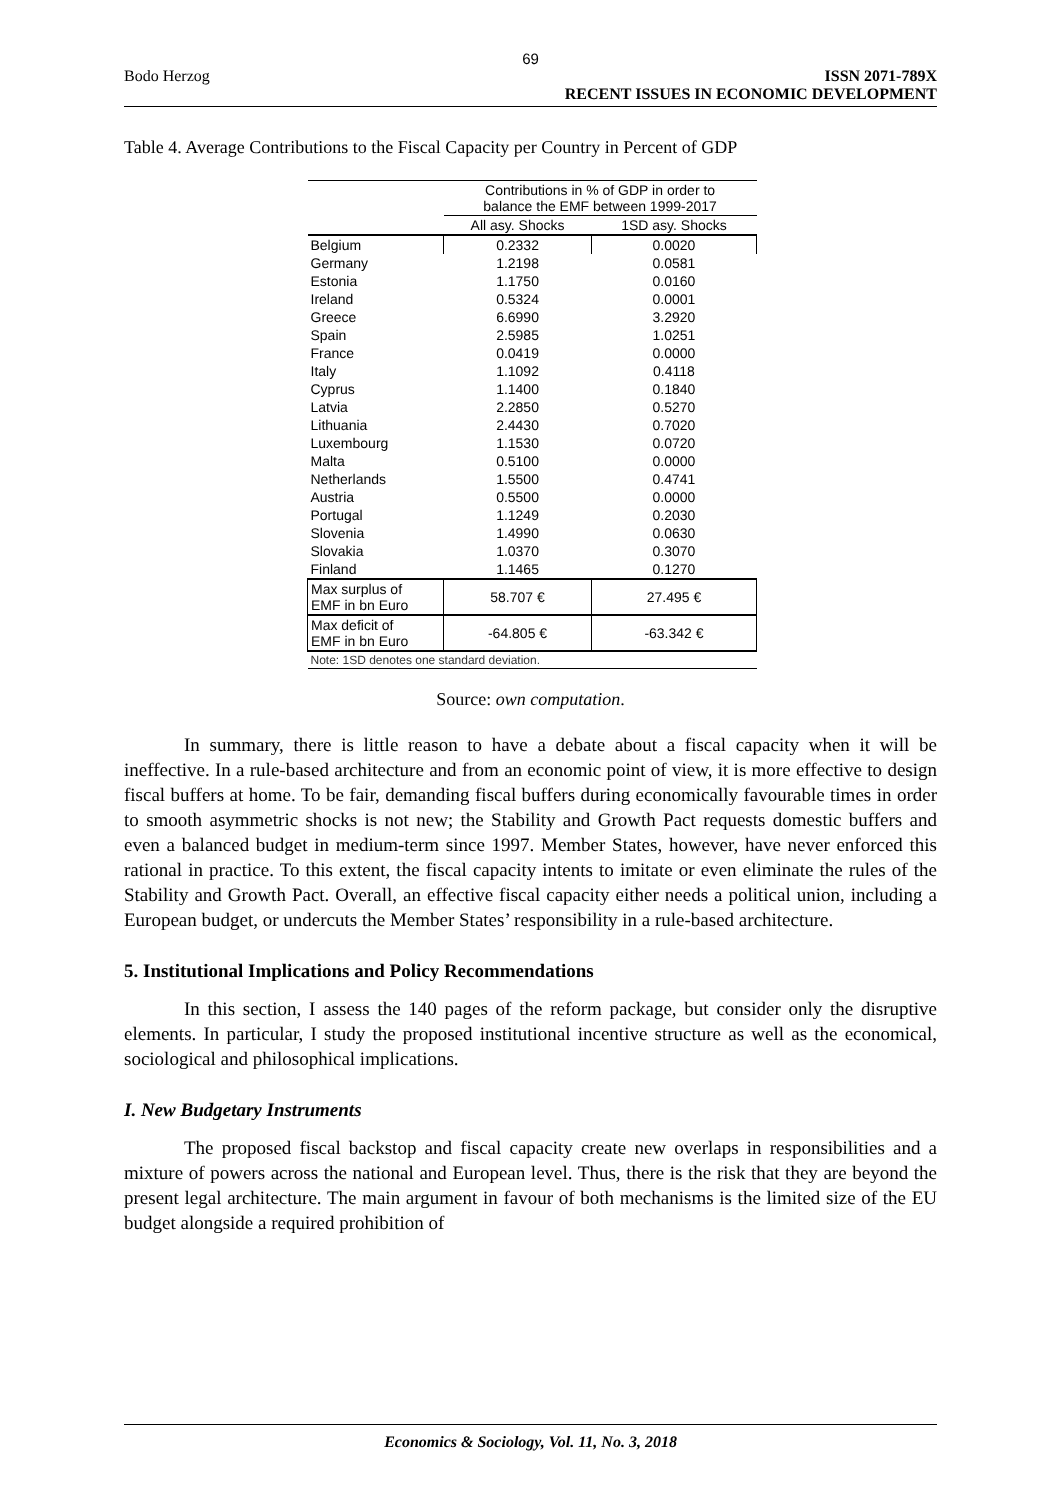69
Bodo Herzog ISSN 2071-789X
RECENT ISSUES IN ECONOMIC DEVELOPMENT
Table 4. Average Contributions to the Fiscal Capacity per Country in Percent of GDP
| | Contributions in % of GDP in order to balance the EMF between 1999-2017 | |
| --- | --- | --- |
| | All asy. Shocks | 1SD asy. Shocks |
| Belgium | 0.2332 | 0.0020 |
| Germany | 1.2198 | 0.0581 |
| Estonia | 1.1750 | 0.0160 |
| Ireland | 0.5324 | 0.0001 |
| Greece | 6.6990 | 3.2920 |
| Spain | 2.5985 | 1.0251 |
| France | 0.0419 | 0.0000 |
| Italy | 1.1092 | 0.4118 |
| Cyprus | 1.1400 | 0.1840 |
| Latvia | 2.2850 | 0.5270 |
| Lithuania | 2.4430 | 0.7020 |
| Luxembourg | 1.1530 | 0.0720 |
| Malta | 0.5100 | 0.0000 |
| Netherlands | 1.5500 | 0.4741 |
| Austria | 0.5500 | 0.0000 |
| Portugal | 1.1249 | 0.2030 |
| Slovenia | 1.4990 | 0.0630 |
| Slovakia | 1.0370 | 0.3070 |
| Finland | 1.1465 | 0.1270 |
| Max surplus of EMF in bn Euro | 58.707 € | 27.495 € |
| Max deficit of EMF in bn Euro | -64.805 € | -63.342 € |
| Note: 1SD denotes one standard deviation. | | |
Source: own computation.
In summary, there is little reason to have a debate about a fiscal capacity when it will be ineffective. In a rule-based architecture and from an economic point of view, it is more effective to design fiscal buffers at home. To be fair, demanding fiscal buffers during economically favourable times in order to smooth asymmetric shocks is not new; the Stability and Growth Pact requests domestic buffers and even a balanced budget in medium-term since 1997. Member States, however, have never enforced this rational in practice. To this extent, the fiscal capacity intents to imitate or even eliminate the rules of the Stability and Growth Pact. Overall, an effective fiscal capacity either needs a political union, including a European budget, or undercuts the Member States’ responsibility in a rule-based architecture.
5. Institutional Implications and Policy Recommendations
In this section, I assess the 140 pages of the reform package, but consider only the disruptive elements. In particular, I study the proposed institutional incentive structure as well as the economical, sociological and philosophical implications.
I. New Budgetary Instruments
The proposed fiscal backstop and fiscal capacity create new overlaps in responsibilities and a mixture of powers across the national and European level. Thus, there is the risk that they are beyond the present legal architecture. The main argument in favour of both mechanisms is the limited size of the EU budget alongside a required prohibition of
Economics & Sociology, Vol. 11, No. 3, 2018